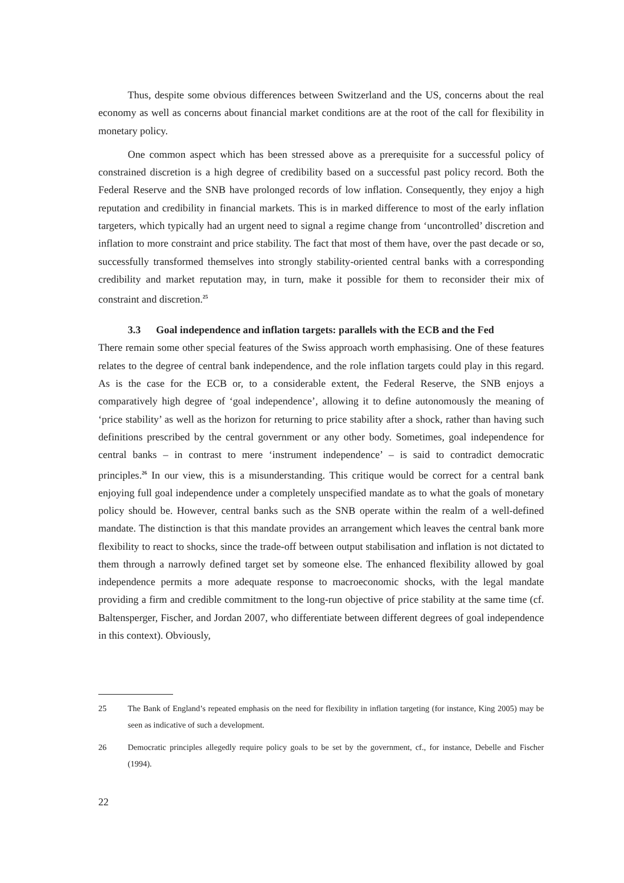Thus, despite some obvious differences between Switzerland and the US, concerns about the real economy as well as concerns about financial market conditions are at the root of the call for flexibility in monetary policy.
One common aspect which has been stressed above as a prerequisite for a successful policy of constrained discretion is a high degree of credibility based on a successful past policy record. Both the Federal Reserve and the SNB have prolonged records of low inflation. Consequently, they enjoy a high reputation and credibility in financial markets. This is in marked difference to most of the early inflation targeters, which typically had an urgent need to signal a regime change from ‘uncontrolled’ discretion and inflation to more constraint and price stability. The fact that most of them have, over the past decade or so, successfully transformed themselves into strongly stability-oriented central banks with a corresponding credibility and market reputation may, in turn, make it possible for them to reconsider their mix of constraint and discretion.<sup>25</sup>
3.3 Goal independence and inflation targets: parallels with the ECB and the Fed
There remain some other special features of the Swiss approach worth emphasising. One of these features relates to the degree of central bank independence, and the role inflation targets could play in this regard. As is the case for the ECB or, to a considerable extent, the Federal Reserve, the SNB enjoys a comparatively high degree of ‘goal independence’, allowing it to define autonomously the meaning of ‘price stability’ as well as the horizon for returning to price stability after a shock, rather than having such definitions prescribed by the central government or any other body. Sometimes, goal independence for central banks – in contrast to mere ‘instrument independence’ – is said to contradict democratic principles.<sup>26</sup> In our view, this is a misunderstanding. This critique would be correct for a central bank enjoying full goal independence under a completely unspecified mandate as to what the goals of monetary policy should be. However, central banks such as the SNB operate within the realm of a well-defined mandate. The distinction is that this mandate provides an arrangement which leaves the central bank more flexibility to react to shocks, since the trade-off between output stabilisation and inflation is not dictated to them through a narrowly defined target set by someone else. The enhanced flexibility allowed by goal independence permits a more adequate response to macroeconomic shocks, with the legal mandate providing a firm and credible commitment to the long-run objective of price stability at the same time (cf. Baltensperger, Fischer, and Jordan 2007, who differentiate between different degrees of goal independence in this context). Obviously,
25 The Bank of England’s repeated emphasis on the need for flexibility in inflation targeting (for instance, King 2005) may be seen as indicative of such a development.
26 Democratic principles allegedly require policy goals to be set by the government, cf., for instance, Debelle and Fischer (1994).
22